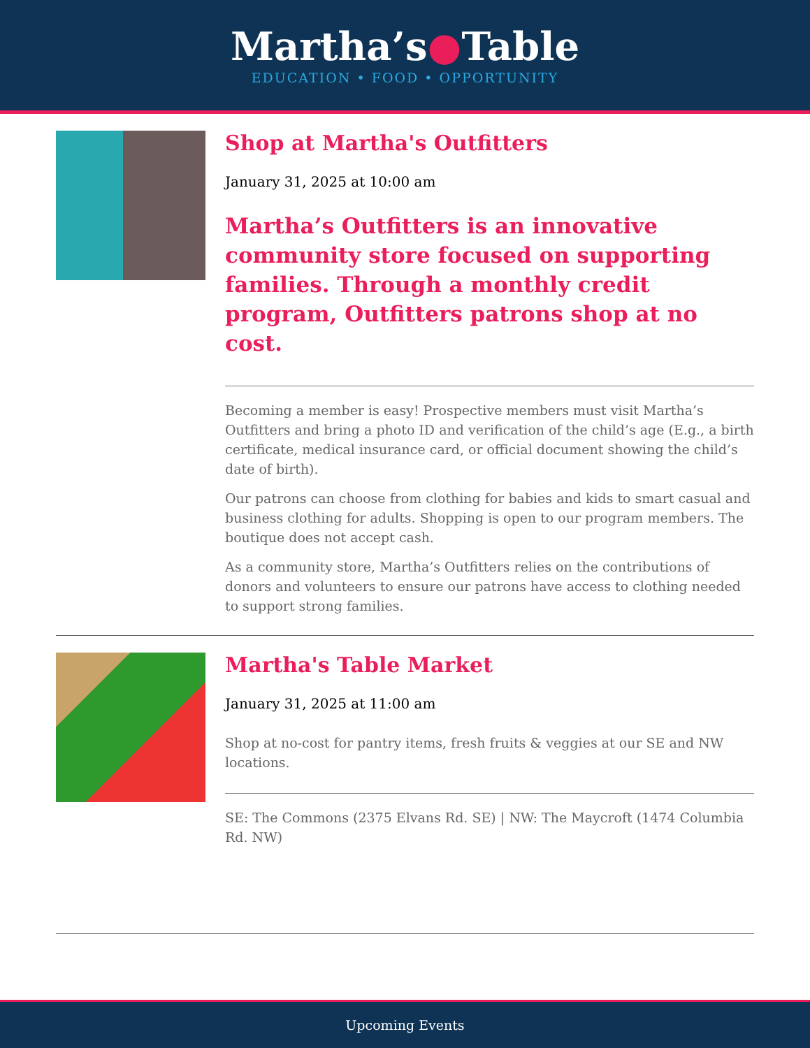Martha’s●Table
EDUCATION • FOOD • OPPORTUNITY
Shop at Martha's Outfitters
January 31, 2025 at 10:00 am
Martha’s Outfitters is an innovative community store focused on supporting families. Through a monthly credit program, Outfitters patrons shop at no cost.
Becoming a member is easy! Prospective members must visit Martha’s Outfitters and bring a photo ID and verification of the child’s age (E.g., a birth certificate, medical insurance card, or official document showing the child’s date of birth).
Our patrons can choose from clothing for babies and kids to smart casual and business clothing for adults. Shopping is open to our program members. The boutique does not accept cash.
As a community store, Martha’s Outfitters relies on the contributions of donors and volunteers to ensure our patrons have access to clothing needed to support strong families.
Martha's Table Market
January 31, 2025 at 11:00 am
Shop at no-cost for pantry items, fresh fruits & veggies at our SE and NW locations.
SE: The Commons (2375 Elvans Rd. SE) | NW: The Maycroft (1474 Columbia Rd. NW)
Upcoming Events